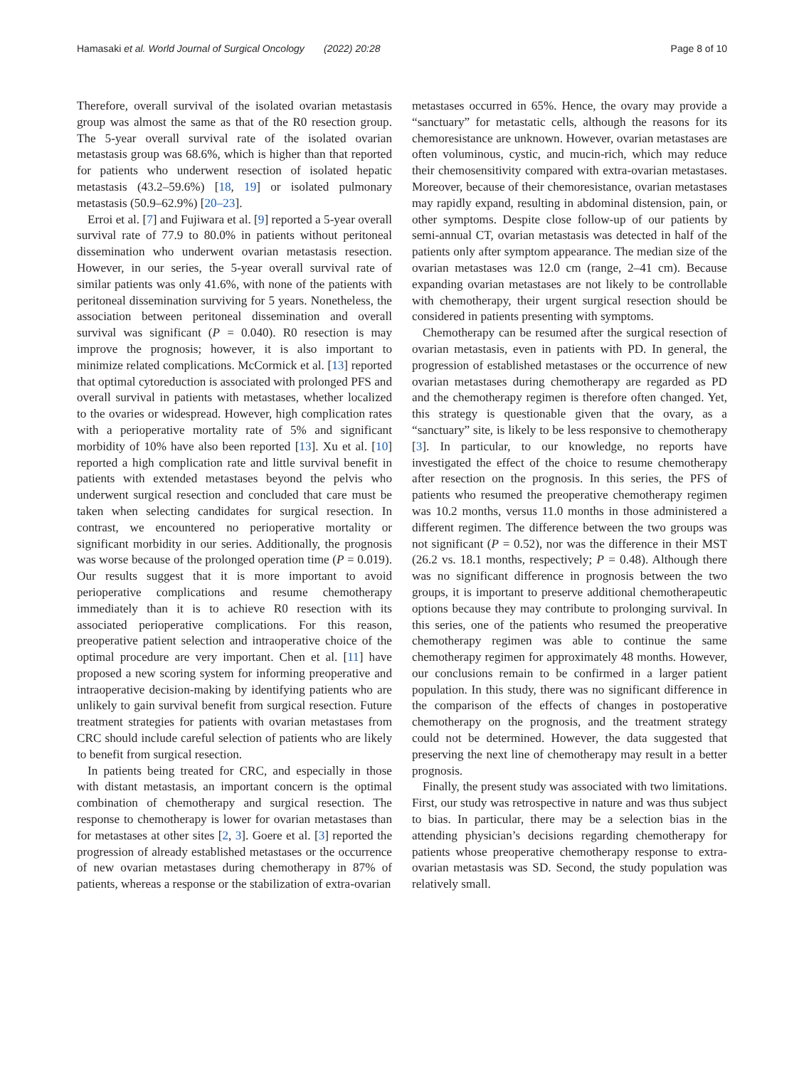Hamasaki et al. World Journal of Surgical Oncology (2022) 20:28 Page 8 of 10
Therefore, overall survival of the isolated ovarian metastasis group was almost the same as that of the R0 resection group. The 5-year overall survival rate of the isolated ovarian metastasis group was 68.6%, which is higher than that reported for patients who underwent resection of isolated hepatic metastasis (43.2–59.6%) [18, 19] or isolated pulmonary metastasis (50.9–62.9%) [20–23].
Erroi et al. [7] and Fujiwara et al. [9] reported a 5-year overall survival rate of 77.9 to 80.0% in patients without peritoneal dissemination who underwent ovarian metastasis resection. However, in our series, the 5-year overall survival rate of similar patients was only 41.6%, with none of the patients with peritoneal dissemination surviving for 5 years. Nonetheless, the association between peritoneal dissemination and overall survival was significant (P = 0.040). R0 resection is may improve the prognosis; however, it is also important to minimize related complications. McCormick et al. [13] reported that optimal cytoreduction is associated with prolonged PFS and overall survival in patients with metastases, whether localized to the ovaries or widespread. However, high complication rates with a perioperative mortality rate of 5% and significant morbidity of 10% have also been reported [13]. Xu et al. [10] reported a high complication rate and little survival benefit in patients with extended metastases beyond the pelvis who underwent surgical resection and concluded that care must be taken when selecting candidates for surgical resection. In contrast, we encountered no perioperative mortality or significant morbidity in our series. Additionally, the prognosis was worse because of the prolonged operation time (P = 0.019). Our results suggest that it is more important to avoid perioperative complications and resume chemotherapy immediately than it is to achieve R0 resection with its associated perioperative complications. For this reason, preoperative patient selection and intraoperative choice of the optimal procedure are very important. Chen et al. [11] have proposed a new scoring system for informing preoperative and intraoperative decision-making by identifying patients who are unlikely to gain survival benefit from surgical resection. Future treatment strategies for patients with ovarian metastases from CRC should include careful selection of patients who are likely to benefit from surgical resection.
In patients being treated for CRC, and especially in those with distant metastasis, an important concern is the optimal combination of chemotherapy and surgical resection. The response to chemotherapy is lower for ovarian metastases than for metastases at other sites [2, 3]. Goere et al. [3] reported the progression of already established metastases or the occurrence of new ovarian metastases during chemotherapy in 87% of patients, whereas a response or the stabilization of extra-ovarian
metastases occurred in 65%. Hence, the ovary may provide a “sanctuary” for metastatic cells, although the reasons for its chemoresistance are unknown. However, ovarian metastases are often voluminous, cystic, and mucin-rich, which may reduce their chemosensitivity compared with extra-ovarian metastases. Moreover, because of their chemoresistance, ovarian metastases may rapidly expand, resulting in abdominal distension, pain, or other symptoms. Despite close follow-up of our patients by semi-annual CT, ovarian metastasis was detected in half of the patients only after symptom appearance. The median size of the ovarian metastases was 12.0 cm (range, 2–41 cm). Because expanding ovarian metastases are not likely to be controllable with chemotherapy, their urgent surgical resection should be considered in patients presenting with symptoms.
Chemotherapy can be resumed after the surgical resection of ovarian metastasis, even in patients with PD. In general, the progression of established metastases or the occurrence of new ovarian metastases during chemotherapy are regarded as PD and the chemotherapy regimen is therefore often changed. Yet, this strategy is questionable given that the ovary, as a “sanctuary” site, is likely to be less responsive to chemotherapy [3]. In particular, to our knowledge, no reports have investigated the effect of the choice to resume chemotherapy after resection on the prognosis. In this series, the PFS of patients who resumed the preoperative chemotherapy regimen was 10.2 months, versus 11.0 months in those administered a different regimen. The difference between the two groups was not significant (P = 0.52), nor was the difference in their MST (26.2 vs. 18.1 months, respectively; P = 0.48). Although there was no significant difference in prognosis between the two groups, it is important to preserve additional chemotherapeutic options because they may contribute to prolonging survival. In this series, one of the patients who resumed the preoperative chemotherapy regimen was able to continue the same chemotherapy regimen for approximately 48 months. However, our conclusions remain to be confirmed in a larger patient population. In this study, there was no significant difference in the comparison of the effects of changes in postoperative chemotherapy on the prognosis, and the treatment strategy could not be determined. However, the data suggested that preserving the next line of chemotherapy may result in a better prognosis.
Finally, the present study was associated with two limitations. First, our study was retrospective in nature and was thus subject to bias. In particular, there may be a selection bias in the attending physician’s decisions regarding chemotherapy for patients whose preoperative chemotherapy response to extra-ovarian metastasis was SD. Second, the study population was relatively small.